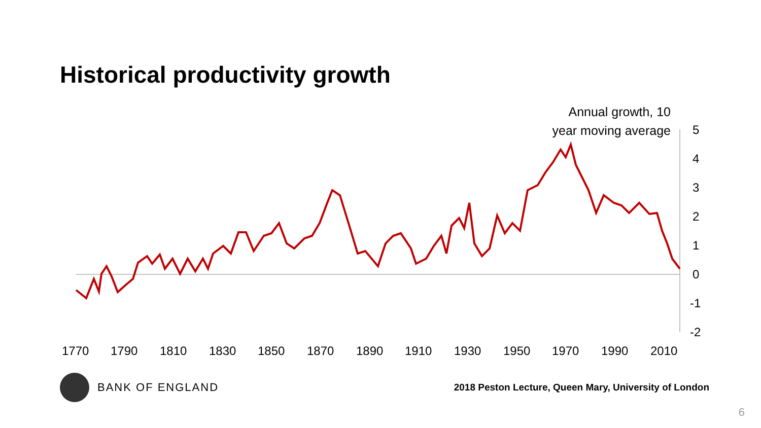Historical productivity growth
Annual growth, 10
year moving average
5
4
3
2
1
0
-1
-2
1770
1790
1810
1830
1850
1870
1890
1910
1930
1950
1970
1990
2010
BANK OF ENGLAND
2018 Peston Lecture, Queen Mary, University of London
6